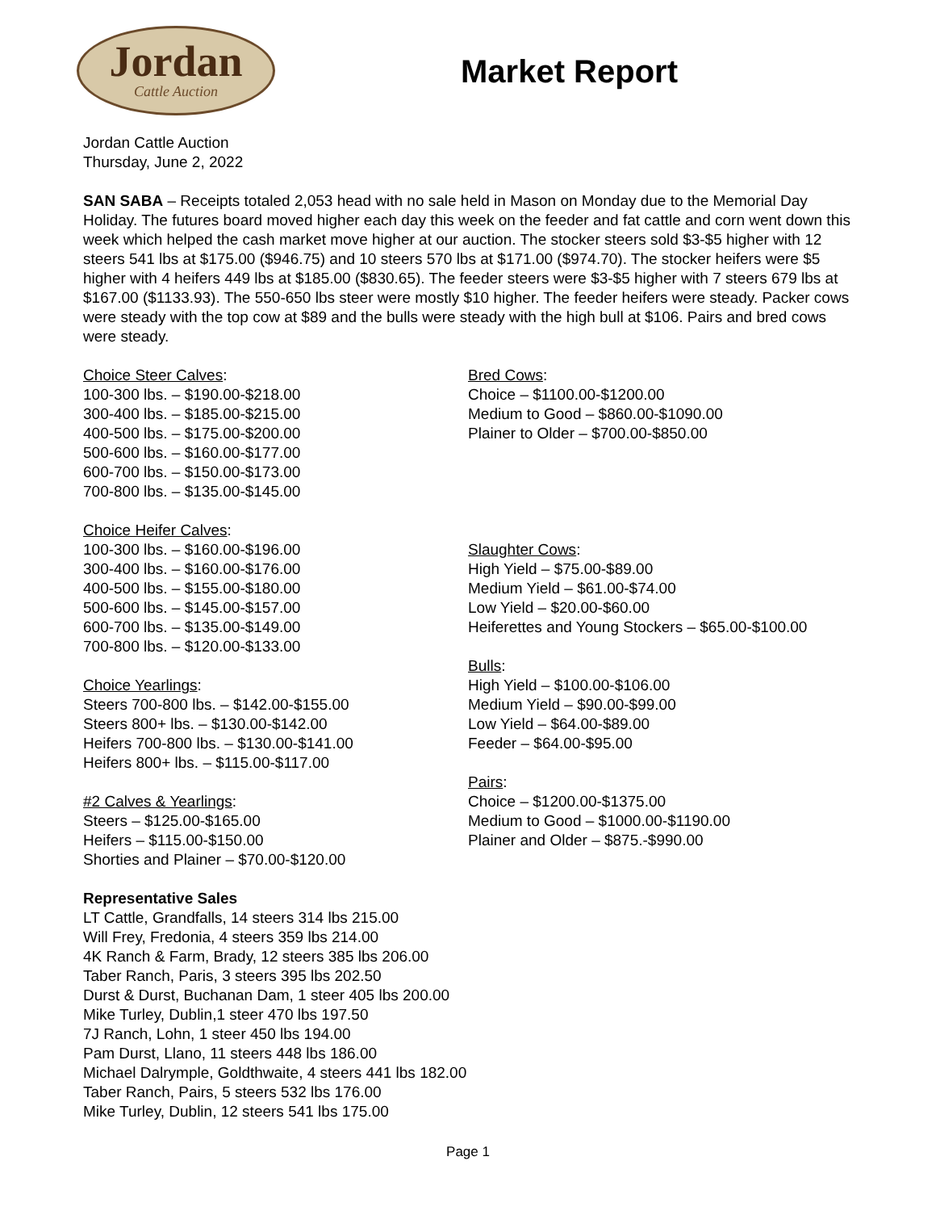Jordan
Cattle Auction
Market Report
Jordan Cattle Auction
Thursday, June 2, 2022
SAN SABA – Receipts totaled 2,053 head with no sale held in Mason on Monday due to the Memorial Day Holiday. The futures board moved higher each day this week on the feeder and fat cattle and corn went down this week which helped the cash market move higher at our auction. The stocker steers sold $3-$5 higher with 12 steers 541 lbs at $175.00 ($946.75) and 10 steers 570 lbs at $171.00 ($974.70). The stocker heifers were $5 higher with 4 heifers 449 lbs at $185.00 ($830.65). The feeder steers were $3-$5 higher with 7 steers 679 lbs at $167.00 ($1133.93). The 550-650 lbs steer were mostly $10 higher. The feeder heifers were steady. Packer cows were steady with the top cow at $89 and the bulls were steady with the high bull at $106. Pairs and bred cows were steady.
Choice Steer Calves:
100-300 lbs. – $190.00-$218.00
300-400 lbs. – $185.00-$215.00
400-500 lbs. – $175.00-$200.00
500-600 lbs. – $160.00-$177.00
600-700 lbs. – $150.00-$173.00
700-800 lbs. – $135.00-$145.00
Choice Heifer Calves:
100-300 lbs. – $160.00-$196.00
300-400 lbs. – $160.00-$176.00
400-500 lbs. – $155.00-$180.00
500-600 lbs. – $145.00-$157.00
600-700 lbs. – $135.00-$149.00
700-800 lbs. – $120.00-$133.00
Choice Yearlings:
Steers 700-800 lbs. – $142.00-$155.00
Steers 800+ lbs. – $130.00-$142.00
Heifers 700-800 lbs. – $130.00-$141.00
Heifers 800+ lbs. – $115.00-$117.00
#2 Calves & Yearlings:
Steers – $125.00-$165.00
Heifers – $115.00-$150.00
Shorties and Plainer – $70.00-$120.00
Bred Cows:
Choice – $1100.00-$1200.00
Medium to Good – $860.00-$1090.00
Plainer to Older – $700.00-$850.00
Slaughter Cows:
High Yield – $75.00-$89.00
Medium Yield – $61.00-$74.00
Low Yield – $20.00-$60.00
Heiferettes and Young Stockers – $65.00-$100.00
Bulls:
High Yield – $100.00-$106.00
Medium Yield – $90.00-$99.00
Low Yield – $64.00-$89.00
Feeder – $64.00-$95.00
Pairs:
Choice – $1200.00-$1375.00
Medium to Good – $1000.00-$1190.00
Plainer and Older – $875.-$990.00
Representative Sales
LT Cattle, Grandfalls, 14 steers 314 lbs 215.00
Will Frey, Fredonia, 4 steers 359 lbs 214.00
4K Ranch & Farm, Brady, 12 steers 385 lbs 206.00
Taber Ranch, Paris, 3 steers 395 lbs 202.50
Durst & Durst, Buchanan Dam, 1 steer 405 lbs 200.00
Mike Turley, Dublin,1 steer 470 lbs 197.50
7J Ranch, Lohn, 1 steer 450 lbs 194.00
Pam Durst, Llano, 11 steers 448 lbs 186.00
Michael Dalrymple, Goldthwaite, 4 steers 441 lbs 182.00
Taber Ranch, Pairs, 5 steers 532 lbs 176.00
Mike Turley, Dublin, 12 steers 541 lbs 175.00
Page 1